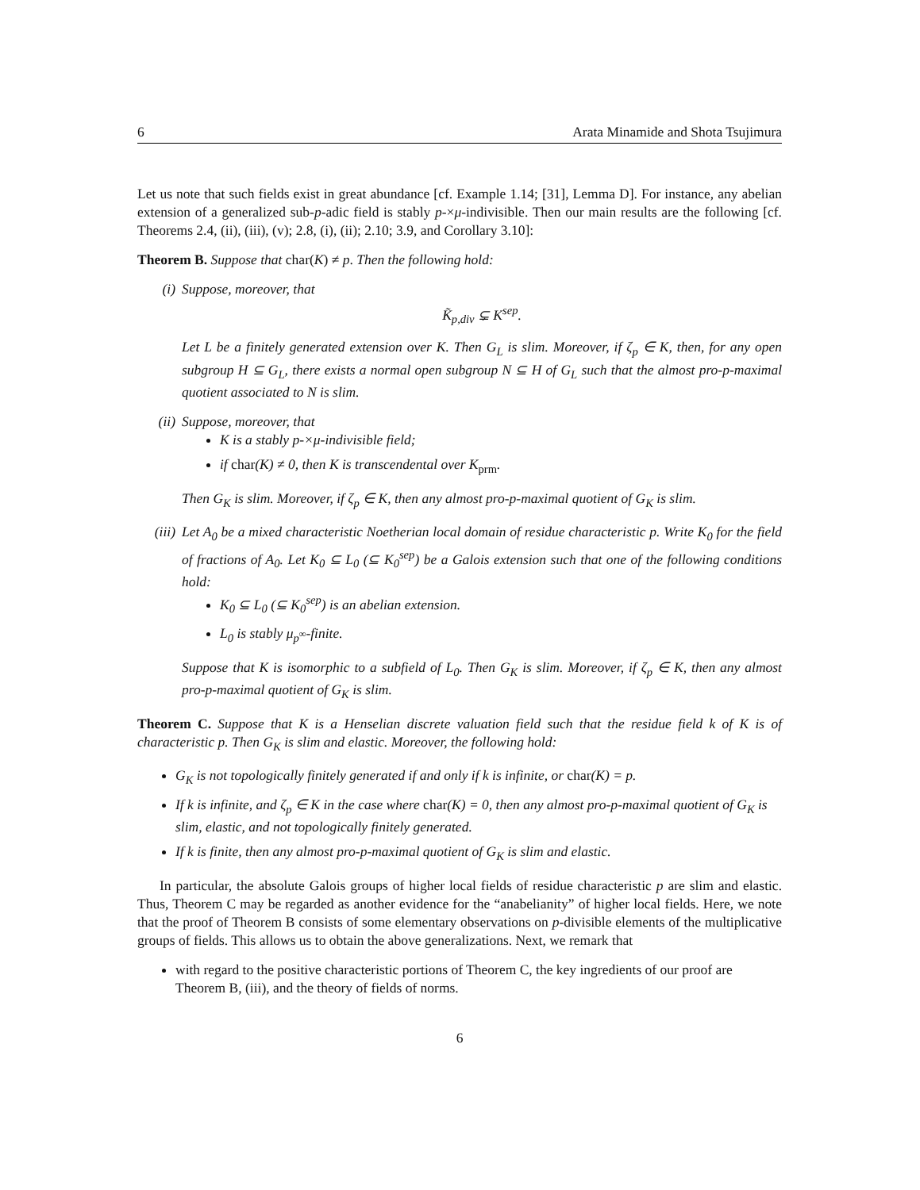6 Arata Minamide and Shota Tsujimura
Let us note that such fields exist in great abundance [cf. Example 1.14; [31], Lemma D]. For instance, any abelian extension of a generalized sub-p-adic field is stably p-×μ-indivisible. Then our main results are the following [cf. Theorems 2.4, (ii), (iii), (v); 2.8, (i), (ii); 2.10; 3.9, and Corollary 3.10]:
Theorem B. Suppose that char(K) ≠ p. Then the following hold:
(i) Suppose, moreover, that
K̃<sub>p,div</sub> ⊊ K<sup>sep</sup>.
Let L be a finitely generated extension over K. Then G<sub>L</sub> is slim. Moreover, if ζ<sub>p</sub> ∈ K, then, for any open subgroup H ⊆ G<sub>L</sub>, there exists a normal open subgroup N ⊆ H of G<sub>L</sub> such that the almost pro-p-maximal quotient associated to N is slim.
(ii) Suppose, moreover, that
K is a stably p-×μ-indivisible field;
if char(K) ≠ 0, then K is transcendental over K<sub>prm</sub>.
Then G<sub>K</sub> is slim. Moreover, if ζ<sub>p</sub> ∈ K, then any almost pro-p-maximal quotient of G<sub>K</sub> is slim.
(iii)
Let A<sub>0</sub> be a mixed characteristic Noetherian local domain of residue characteristic p. Write K<sub>0</sub> for the field of fractions of A<sub>0</sub>. Let K<sub>0</sub> ⊆ L<sub>0</sub> (⊆ K<sub>0</sub><sup>sep</sup>) be a Galois extension such that one of the following conditions hold:
K<sub>0</sub> ⊆ L<sub>0</sub> (⊆ K<sub>0</sub><sup>sep</sup>) is an abelian extension.
L<sub>0</sub> is stably μ<sub>p<sup>∞</sup></sub>-finite.
Suppose that K is isomorphic to a subfield of L<sub>0</sub>. Then G<sub>K</sub> is slim. Moreover, if ζ<sub>p</sub> ∈ K, then any almost pro-p-maximal quotient of G<sub>K</sub> is slim.
Theorem C. Suppose that K is a Henselian discrete valuation field such that the residue field k of K is of characteristic p. Then G<sub>K</sub> is slim and elastic. Moreover, the following hold:
G<sub>K</sub> is not topologically finitely generated if and only if k is infinite, or char(K) = p.
If k is infinite, and ζ<sub>p</sub> ∈ K in the case where char(K) = 0, then any almost pro-p-maximal quotient of G<sub>K</sub> is slim, elastic, and not topologically finitely generated.
If k is finite, then any almost pro-p-maximal quotient of G<sub>K</sub> is slim and elastic.
In particular, the absolute Galois groups of higher local fields of residue characteristic p are slim and elastic. Thus, Theorem C may be regarded as another evidence for the “anabelianity” of higher local fields. Here, we note that the proof of Theorem B consists of some elementary observations on p-divisible elements of the multiplicative groups of fields. This allows us to obtain the above generalizations. Next, we remark that
with regard to the positive characteristic portions of Theorem C, the key ingredients of our proof are Theorem B, (iii), and the theory of fields of norms.
6